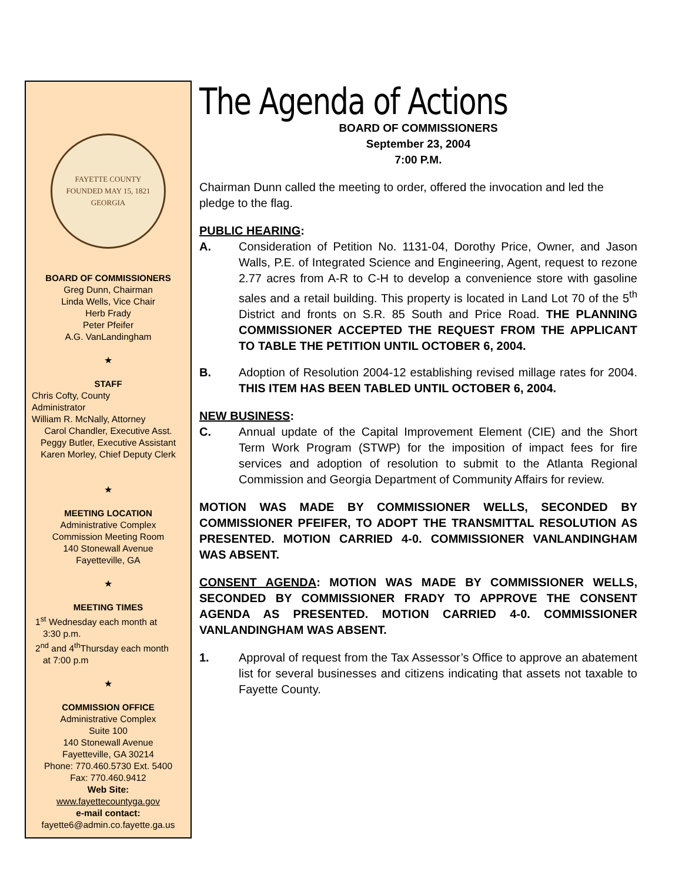FAYETTE COUNTY
FOUNDED MAY 15, 1821
GEORGIA
BOARD OF COMMISSIONERS
Greg Dunn, Chairman
Linda Wells, Vice Chair
Herb Frady
Peter Pfeifer
A.G. VanLandingham
★
STAFF
Chris Cofty, County
Administrator
William R. McNally, Attorney
Carol Chandler, Executive Asst.
Peggy Butler, Executive Assistant
Karen Morley, Chief Deputy Clerk
★
MEETING LOCATION
Administrative Complex
Commission Meeting Room
140 Stonewall Avenue
Fayetteville, GA
★
MEETING TIMES
1<sup>st</sup> Wednesday each month at
3:30 p.m.
2<sup>nd</sup> and 4<sup>th</sup>Thursday each month
at 7:00 p.m
★
COMMISSION OFFICE
Administrative Complex
Suite 100
140 Stonewall Avenue
Fayetteville, GA 30214
Phone: 770.460.5730 Ext. 5400
Fax: 770.460.9412
Web Site:
www.fayettecountyga.gov
e-mail contact:
fayette6@admin.co.fayette.ga.us
The Agenda of Actions
BOARD OF COMMISSIONERS
September 23, 2004
7:00 P.M.
Chairman Dunn called the meeting to order, offered the invocation and led the pledge to the flag.
PUBLIC HEARING:
A. Consideration of Petition No. 1131-04, Dorothy Price, Owner, and Jason Walls, P.E. of Integrated Science and Engineering, Agent, request to rezone 2.77 acres from A-R to C-H to develop a convenience store with gasoline sales and a retail building. This property is located in Land Lot 70 of the 5<sup>th</sup> District and fronts on S.R. 85 South and Price Road. THE PLANNING COMMISSIONER ACCEPTED THE REQUEST FROM THE APPLICANT TO TABLE THE PETITION UNTIL OCTOBER 6, 2004.
B. Adoption of Resolution 2004-12 establishing revised millage rates for 2004. THIS ITEM HAS BEEN TABLED UNTIL OCTOBER 6, 2004.
NEW BUSINESS:
C. Annual update of the Capital Improvement Element (CIE) and the Short Term Work Program (STWP) for the imposition of impact fees for fire services and adoption of resolution to submit to the Atlanta Regional Commission and Georgia Department of Community Affairs for review.
MOTION WAS MADE BY COMMISSIONER WELLS, SECONDED BY COMMISSIONER PFEIFER, TO ADOPT THE TRANSMITTAL RESOLUTION AS PRESENTED. MOTION CARRIED 4-0. COMMISSIONER VANLANDINGHAM WAS ABSENT.
CONSENT AGENDA: MOTION WAS MADE BY COMMISSIONER WELLS, SECONDED BY COMMISSIONER FRADY TO APPROVE THE CONSENT AGENDA AS PRESENTED. MOTION CARRIED 4-0. COMMISSIONER VANLANDINGHAM WAS ABSENT.
1. Approval of request from the Tax Assessor’s Office to approve an abatement list for several businesses and citizens indicating that assets not taxable to Fayette County.